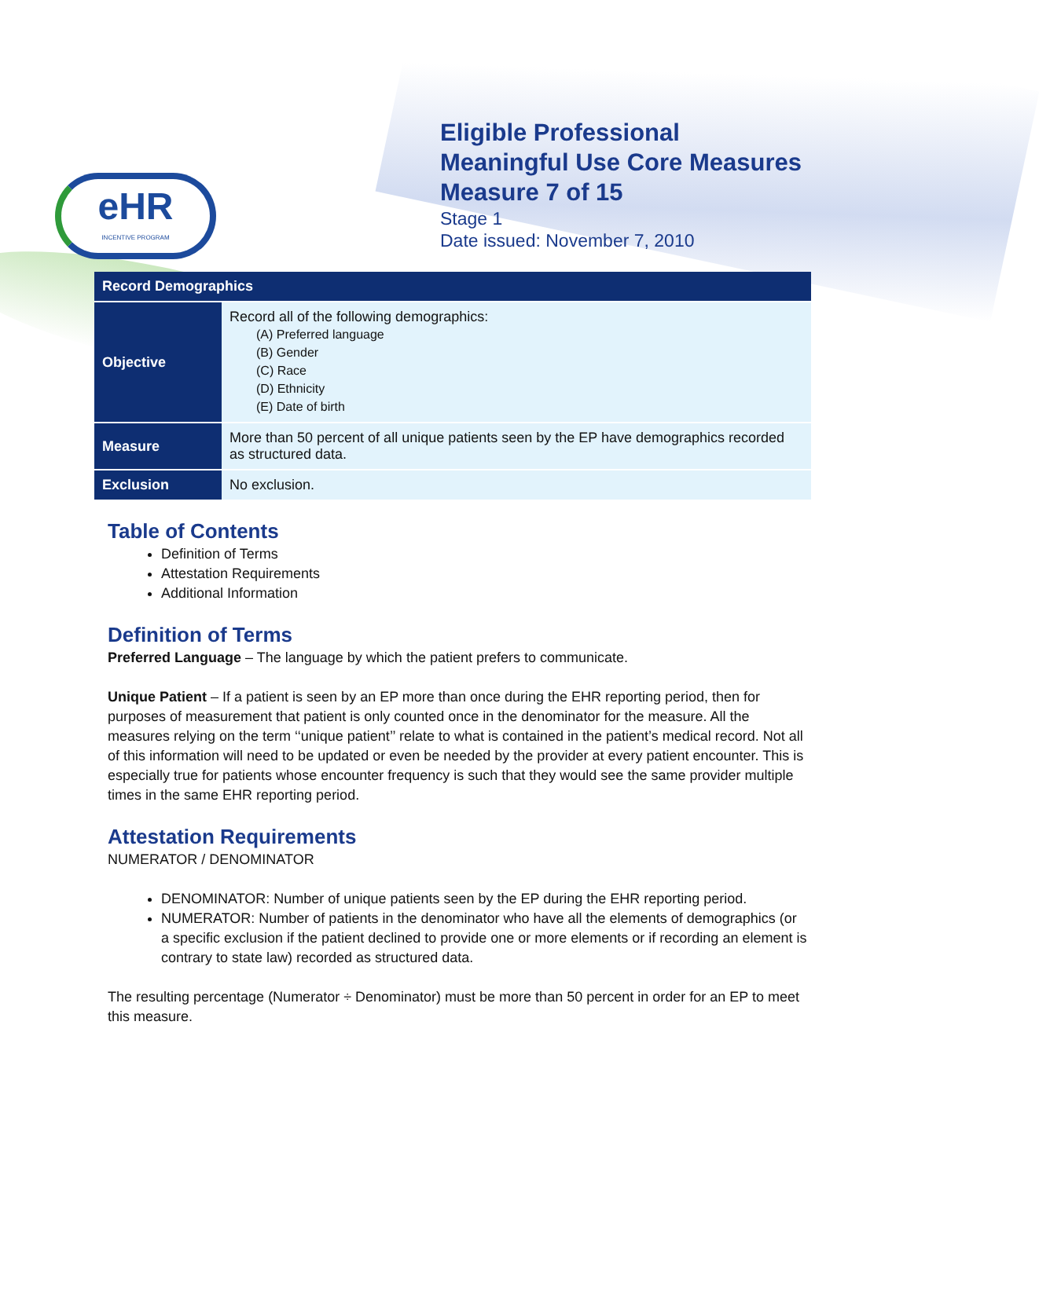eHR
INCENTIVE PROGRAM
Eligible Professional
Meaningful Use Core Measures
Measure 7 of 15
Stage 1
Date issued: November 7, 2010
| Record Demographics | |
| --- | --- |
| Objective | Record all of the following demographics: (A) Preferred language (B) Gender (C) Race (D) Ethnicity (E) Date of birth |
| Measure | More than 50 percent of all unique patients seen by the EP have demographics recorded as structured data. |
| Exclusion | No exclusion. |
Table of Contents
Definition of Terms
Attestation Requirements
Additional Information
Definition of Terms
Preferred Language – The language by which the patient prefers to communicate.
Unique Patient – If a patient is seen by an EP more than once during the EHR reporting period, then for purposes of measurement that patient is only counted once in the denominator for the measure. All the measures relying on the term ‘‘unique patient’’ relate to what is contained in the patient’s medical record. Not all of this information will need to be updated or even be needed by the provider at every patient encounter. This is especially true for patients whose encounter frequency is such that they would see the same provider multiple times in the same EHR reporting period.
Attestation Requirements
NUMERATOR / DENOMINATOR
DENOMINATOR: Number of unique patients seen by the EP during the EHR reporting period.
NUMERATOR: Number of patients in the denominator who have all the elements of demographics (or a specific exclusion if the patient declined to provide one or more elements or if recording an element is contrary to state law) recorded as structured data.
The resulting percentage (Numerator ÷ Denominator) must be more than 50 percent in order for an EP to meet this measure.